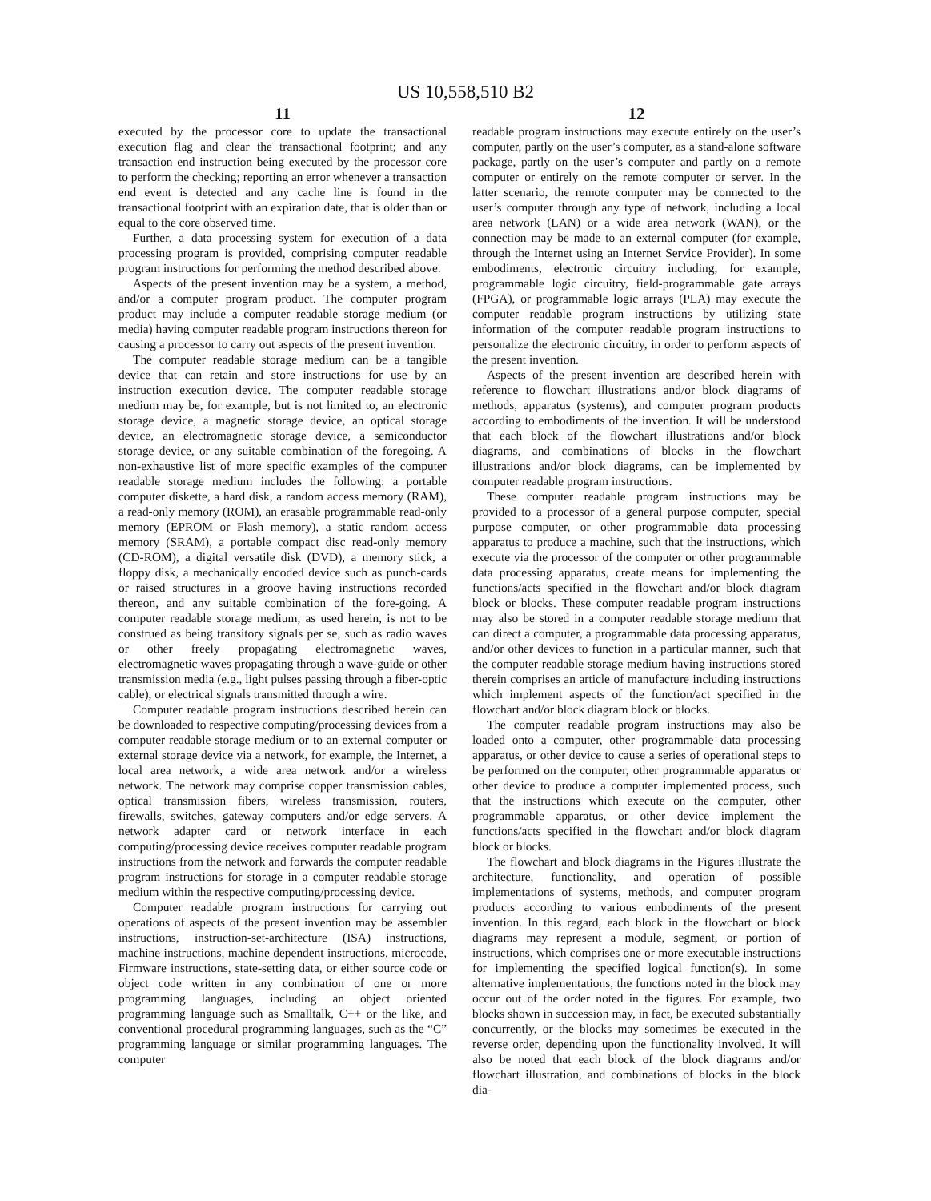US 10,558,510 B2
11
executed by the processor core to update the transactional execution flag and clear the transactional footprint; and any transaction end instruction being executed by the processor core to perform the checking; reporting an error whenever a transaction end event is detected and any cache line is found in the transactional footprint with an expiration date, that is older than or equal to the core observed time.
Further, a data processing system for execution of a data processing program is provided, comprising computer readable program instructions for performing the method described above.
Aspects of the present invention may be a system, a method, and/or a computer program product. The computer program product may include a computer readable storage medium (or media) having computer readable program instructions thereon for causing a processor to carry out aspects of the present invention.
The computer readable storage medium can be a tangible device that can retain and store instructions for use by an instruction execution device. The computer readable storage medium may be, for example, but is not limited to, an electronic storage device, a magnetic storage device, an optical storage device, an electromagnetic storage device, a semiconductor storage device, or any suitable combination of the foregoing. A non-exhaustive list of more specific examples of the computer readable storage medium includes the following: a portable computer diskette, a hard disk, a random access memory (RAM), a read-only memory (ROM), an erasable programmable read-only memory (EPROM or Flash memory), a static random access memory (SRAM), a portable compact disc read-only memory (CD-ROM), a digital versatile disk (DVD), a memory stick, a floppy disk, a mechanically encoded device such as punch-cards or raised structures in a groove having instructions recorded thereon, and any suitable combination of the fore-going. A computer readable storage medium, as used herein, is not to be construed as being transitory signals per se, such as radio waves or other freely propagating electromagnetic waves, electromagnetic waves propagating through a wave-guide or other transmission media (e.g., light pulses passing through a fiber-optic cable), or electrical signals transmitted through a wire.
Computer readable program instructions described herein can be downloaded to respective computing/processing devices from a computer readable storage medium or to an external computer or external storage device via a network, for example, the Internet, a local area network, a wide area network and/or a wireless network. The network may comprise copper transmission cables, optical transmission fibers, wireless transmission, routers, firewalls, switches, gateway computers and/or edge servers. A network adapter card or network interface in each computing/processing device receives computer readable program instructions from the network and forwards the computer readable program instructions for storage in a computer readable storage medium within the respective computing/processing device.
Computer readable program instructions for carrying out operations of aspects of the present invention may be assembler instructions, instruction-set-architecture (ISA) instructions, machine instructions, machine dependent instructions, microcode, Firmware instructions, state-setting data, or either source code or object code written in any combination of one or more programming languages, including an object oriented programming language such as Smalltalk, C++ or the like, and conventional procedural programming languages, such as the “C” programming language or similar programming languages. The computer
12
readable program instructions may execute entirely on the user’s computer, partly on the user’s computer, as a stand-alone software package, partly on the user’s computer and partly on a remote computer or entirely on the remote computer or server. In the latter scenario, the remote computer may be connected to the user’s computer through any type of network, including a local area network (LAN) or a wide area network (WAN), or the connection may be made to an external computer (for example, through the Internet using an Internet Service Provider). In some embodiments, electronic circuitry including, for example, programmable logic circuitry, field-programmable gate arrays (FPGA), or programmable logic arrays (PLA) may execute the computer readable program instructions by utilizing state information of the computer readable program instructions to personalize the electronic circuitry, in order to perform aspects of the present invention.
Aspects of the present invention are described herein with reference to flowchart illustrations and/or block diagrams of methods, apparatus (systems), and computer program products according to embodiments of the invention. It will be understood that each block of the flowchart illustrations and/or block diagrams, and combinations of blocks in the flowchart illustrations and/or block diagrams, can be implemented by computer readable program instructions.
These computer readable program instructions may be provided to a processor of a general purpose computer, special purpose computer, or other programmable data processing apparatus to produce a machine, such that the instructions, which execute via the processor of the computer or other programmable data processing apparatus, create means for implementing the functions/acts specified in the flowchart and/or block diagram block or blocks. These computer readable program instructions may also be stored in a computer readable storage medium that can direct a computer, a programmable data processing apparatus, and/or other devices to function in a particular manner, such that the computer readable storage medium having instructions stored therein comprises an article of manufacture including instructions which implement aspects of the function/act specified in the flowchart and/or block diagram block or blocks.
The computer readable program instructions may also be loaded onto a computer, other programmable data processing apparatus, or other device to cause a series of operational steps to be performed on the computer, other programmable apparatus or other device to produce a computer implemented process, such that the instructions which execute on the computer, other programmable apparatus, or other device implement the functions/acts specified in the flowchart and/or block diagram block or blocks.
The flowchart and block diagrams in the Figures illustrate the architecture, functionality, and operation of possible implementations of systems, methods, and computer program products according to various embodiments of the present invention. In this regard, each block in the flowchart or block diagrams may represent a module, segment, or portion of instructions, which comprises one or more executable instructions for implementing the specified logical function(s). In some alternative implementations, the functions noted in the block may occur out of the order noted in the figures. For example, two blocks shown in succession may, in fact, be executed substantially concurrently, or the blocks may sometimes be executed in the reverse order, depending upon the functionality involved. It will also be noted that each block of the block diagrams and/or flowchart illustration, and combinations of blocks in the block dia-